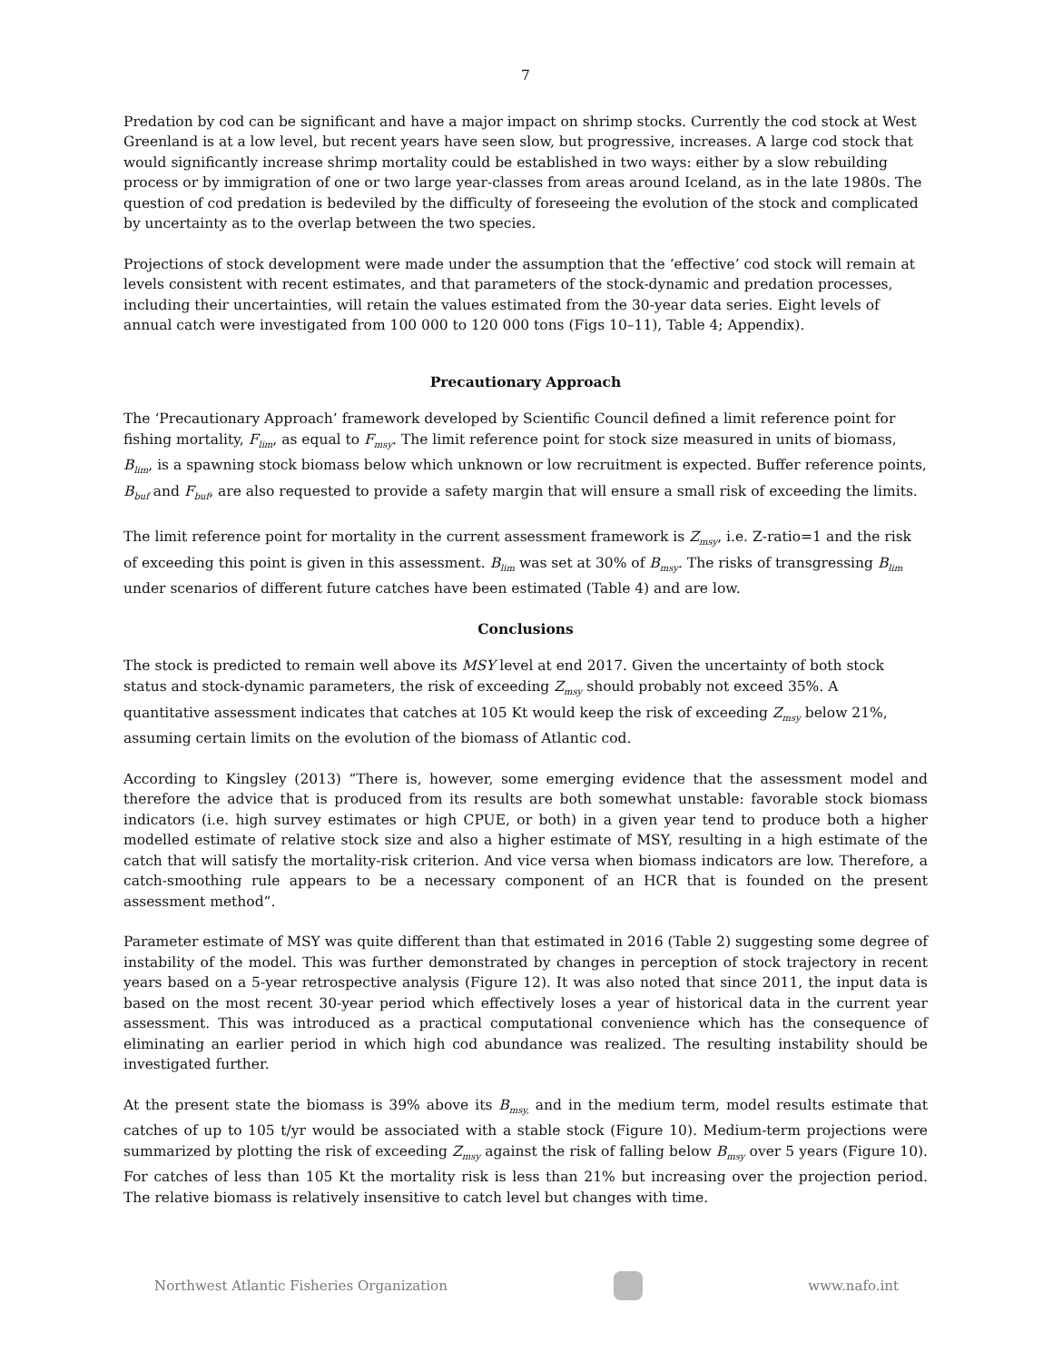7
Predation by cod can be significant and have a major impact on shrimp stocks. Currently the cod stock at West Greenland is at a low level, but recent years have seen slow, but progressive, increases. A large cod stock that would significantly increase shrimp mortality could be established in two ways: either by a slow rebuilding process or by immigration of one or two large year-classes from areas around Iceland, as in the late 1980s. The question of cod predation is bedeviled by the difficulty of foreseeing the evolution of the stock and complicated by uncertainty as to the overlap between the two species.
Projections of stock development were made under the assumption that the ‘effective’ cod stock will remain at levels consistent with recent estimates, and that parameters of the stock-dynamic and predation processes, including their uncertainties, will retain the values estimated from the 30-year data series. Eight levels of annual catch were investigated from 100 000 to 120 000 tons (Figs 10–11), Table 4; Appendix).
Precautionary Approach
The ‘Precautionary Approach’ framework developed by Scientific Council defined a limit reference point for fishing mortality, F<sub>lim</sub>, as equal to F<sub>msy</sub>. The limit reference point for stock size measured in units of biomass, B<sub>lim</sub>, is a spawning stock biomass below which unknown or low recruitment is expected. Buffer reference points, B<sub>buf</sub> and F<sub>buf</sub>, are also requested to provide a safety margin that will ensure a small risk of exceeding the limits.
The limit reference point for mortality in the current assessment framework is Z<sub>msy</sub>, i.e. Z-ratio=1 and the risk of exceeding this point is given in this assessment. B<sub>lim</sub> was set at 30% of B<sub>msy</sub>. The risks of transgressing B<sub>lim</sub> under scenarios of different future catches have been estimated (Table 4) and are low.
Conclusions
The stock is predicted to remain well above its MSY level at end 2017. Given the uncertainty of both stock status and stock-dynamic parameters, the risk of exceeding Z<sub>msy</sub> should probably not exceed 35%. A quantitative assessment indicates that catches at 105 Kt would keep the risk of exceeding Z<sub>msy</sub> below 21%, assuming certain limits on the evolution of the biomass of Atlantic cod.
According to Kingsley (2013) “There is, however, some emerging evidence that the assessment model and therefore the advice that is produced from its results are both somewhat unstable: favorable stock biomass indicators (i.e. high survey estimates or high CPUE, or both) in a given year tend to produce both a higher modelled estimate of relative stock size and also a higher estimate of MSY, resulting in a high estimate of the catch that will satisfy the mortality-risk criterion. And vice versa when biomass indicators are low. Therefore, a catch-smoothing rule appears to be a necessary component of an HCR that is founded on the present assessment method”.
Parameter estimate of MSY was quite different than that estimated in 2016 (Table 2) suggesting some degree of instability of the model. This was further demonstrated by changes in perception of stock trajectory in recent years based on a 5-year retrospective analysis (Figure 12). It was also noted that since 2011, the input data is based on the most recent 30-year period which effectively loses a year of historical data in the current year assessment. This was introduced as a practical computational convenience which has the consequence of eliminating an earlier period in which high cod abundance was realized. The resulting instability should be investigated further.
At the present state the biomass is 39% above its B<sub>msy,</sub> and in the medium term, model results estimate that catches of up to 105 t/yr would be associated with a stable stock (Figure 10). Medium-term projections were summarized by plotting the risk of exceeding Z<sub>msy</sub> against the risk of falling below B<sub>msy</sub> over 5 years (Figure 10). For catches of less than 105 Kt the mortality risk is less than 21% but increasing over the projection period. The relative biomass is relatively insensitive to catch level but changes with time.
Northwest Atlantic Fisheries Organization
www.nafo.int